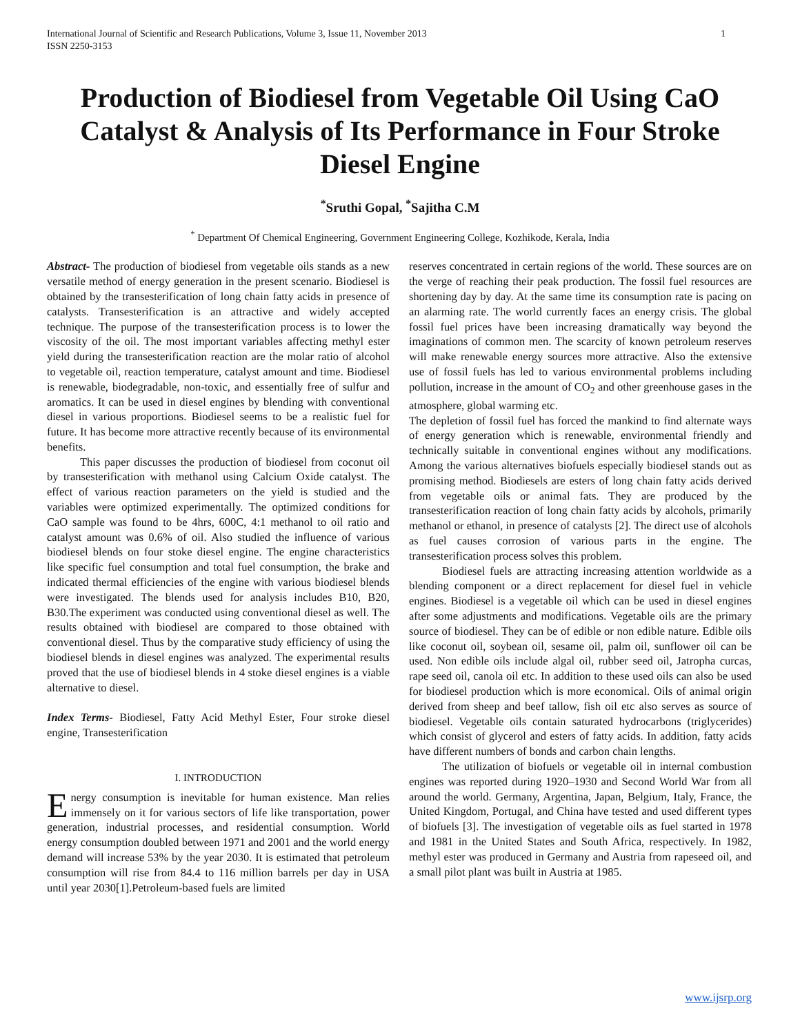International Journal of Scientific and Research Publications, Volume 3, Issue 11, November 2013
ISSN 2250-3153 1
Production of Biodiesel from Vegetable Oil Using CaO Catalyst & Analysis of Its Performance in Four Stroke Diesel Engine
<sup>*</sup> Sruthi Gopal, <sup>*</sup>Sajitha C.M
<sup>*</sup> Department Of Chemical Engineering, Government Engineering College, Kozhikode, Kerala, India
Abstract- The production of biodiesel from vegetable oils stands as a new versatile method of energy generation in the present scenario. Biodiesel is obtained by the transesterification of long chain fatty acids in presence of catalysts. Transesterification is an attractive and widely accepted technique. The purpose of the transesterification process is to lower the viscosity of the oil. The most important variables affecting methyl ester yield during the transesterification reaction are the molar ratio of alcohol to vegetable oil, reaction temperature, catalyst amount and time. Biodiesel is renewable, biodegradable, non-toxic, and essentially free of sulfur and aromatics. It can be used in diesel engines by blending with conventional diesel in various proportions. Biodiesel seems to be a realistic fuel for future. It has become more attractive recently because of its environmental benefits.
This paper discusses the production of biodiesel from coconut oil by transesterification with methanol using Calcium Oxide catalyst. The effect of various reaction parameters on the yield is studied and the variables were optimized experimentally. The optimized conditions for CaO sample was found to be 4hrs, 600C, 4:1 methanol to oil ratio and catalyst amount was 0.6% of oil. Also studied the influence of various biodiesel blends on four stoke diesel engine. The engine characteristics like specific fuel consumption and total fuel consumption, the brake and indicated thermal efficiencies of the engine with various biodiesel blends were investigated. The blends used for analysis includes B10, B20, B30.The experiment was conducted using conventional diesel as well. The results obtained with biodiesel are compared to those obtained with conventional diesel. Thus by the comparative study efficiency of using the biodiesel blends in diesel engines was analyzed. The experimental results proved that the use of biodiesel blends in 4 stoke diesel engines is a viable alternative to diesel.
Index Terms- Biodiesel, Fatty Acid Methyl Ester, Four stroke diesel engine, Transesterification
I. INTRODUCTION
Energy consumption is inevitable for human existence. Man relies immensely on it for various sectors of life like transportation, power generation, industrial processes, and residential consumption. World energy consumption doubled between 1971 and 2001 and the world energy demand will increase 53% by the year 2030. It is estimated that petroleum consumption will rise from 84.4 to 116 million barrels per day in USA until year 2030[1].Petroleum-based fuels are limited
reserves concentrated in certain regions of the world. These sources are on the verge of reaching their peak production. The fossil fuel resources are shortening day by day. At the same time its consumption rate is pacing on an alarming rate. The world currently faces an energy crisis. The global fossil fuel prices have been increasing dramatically way beyond the imaginations of common men. The scarcity of known petroleum reserves will make renewable energy sources more attractive. Also the extensive use of fossil fuels has led to various environmental problems including pollution, increase in the amount of CO<sub>2</sub> and other greenhouse gases in the atmosphere, global warming etc.
The depletion of fossil fuel has forced the mankind to find alternate ways of energy generation which is renewable, environmental friendly and technically suitable in conventional engines without any modifications. Among the various alternatives biofuels especially biodiesel stands out as promising method. Biodiesels are esters of long chain fatty acids derived from vegetable oils or animal fats. They are produced by the transesterification reaction of long chain fatty acids by alcohols, primarily methanol or ethanol, in presence of catalysts [2]. The direct use of alcohols as fuel causes corrosion of various parts in the engine. The transesterification process solves this problem.
Biodiesel fuels are attracting increasing attention worldwide as a blending component or a direct replacement for diesel fuel in vehicle engines. Biodiesel is a vegetable oil which can be used in diesel engines after some adjustments and modifications. Vegetable oils are the primary source of biodiesel. They can be of edible or non edible nature. Edible oils like coconut oil, soybean oil, sesame oil, palm oil, sunflower oil can be used. Non edible oils include algal oil, rubber seed oil, Jatropha curcas, rape seed oil, canola oil etc. In addition to these used oils can also be used for biodiesel production which is more economical. Oils of animal origin derived from sheep and beef tallow, fish oil etc also serves as source of biodiesel. Vegetable oils contain saturated hydrocarbons (triglycerides) which consist of glycerol and esters of fatty acids. In addition, fatty acids have different numbers of bonds and carbon chain lengths.
The utilization of biofuels or vegetable oil in internal combustion engines was reported during 1920–1930 and Second World War from all around the world. Germany, Argentina, Japan, Belgium, Italy, France, the United Kingdom, Portugal, and China have tested and used different types of biofuels [3]. The investigation of vegetable oils as fuel started in 1978 and 1981 in the United States and South Africa, respectively. In 1982, methyl ester was produced in Germany and Austria from rapeseed oil, and a small pilot plant was built in Austria at 1985.
www.ijsrp.org